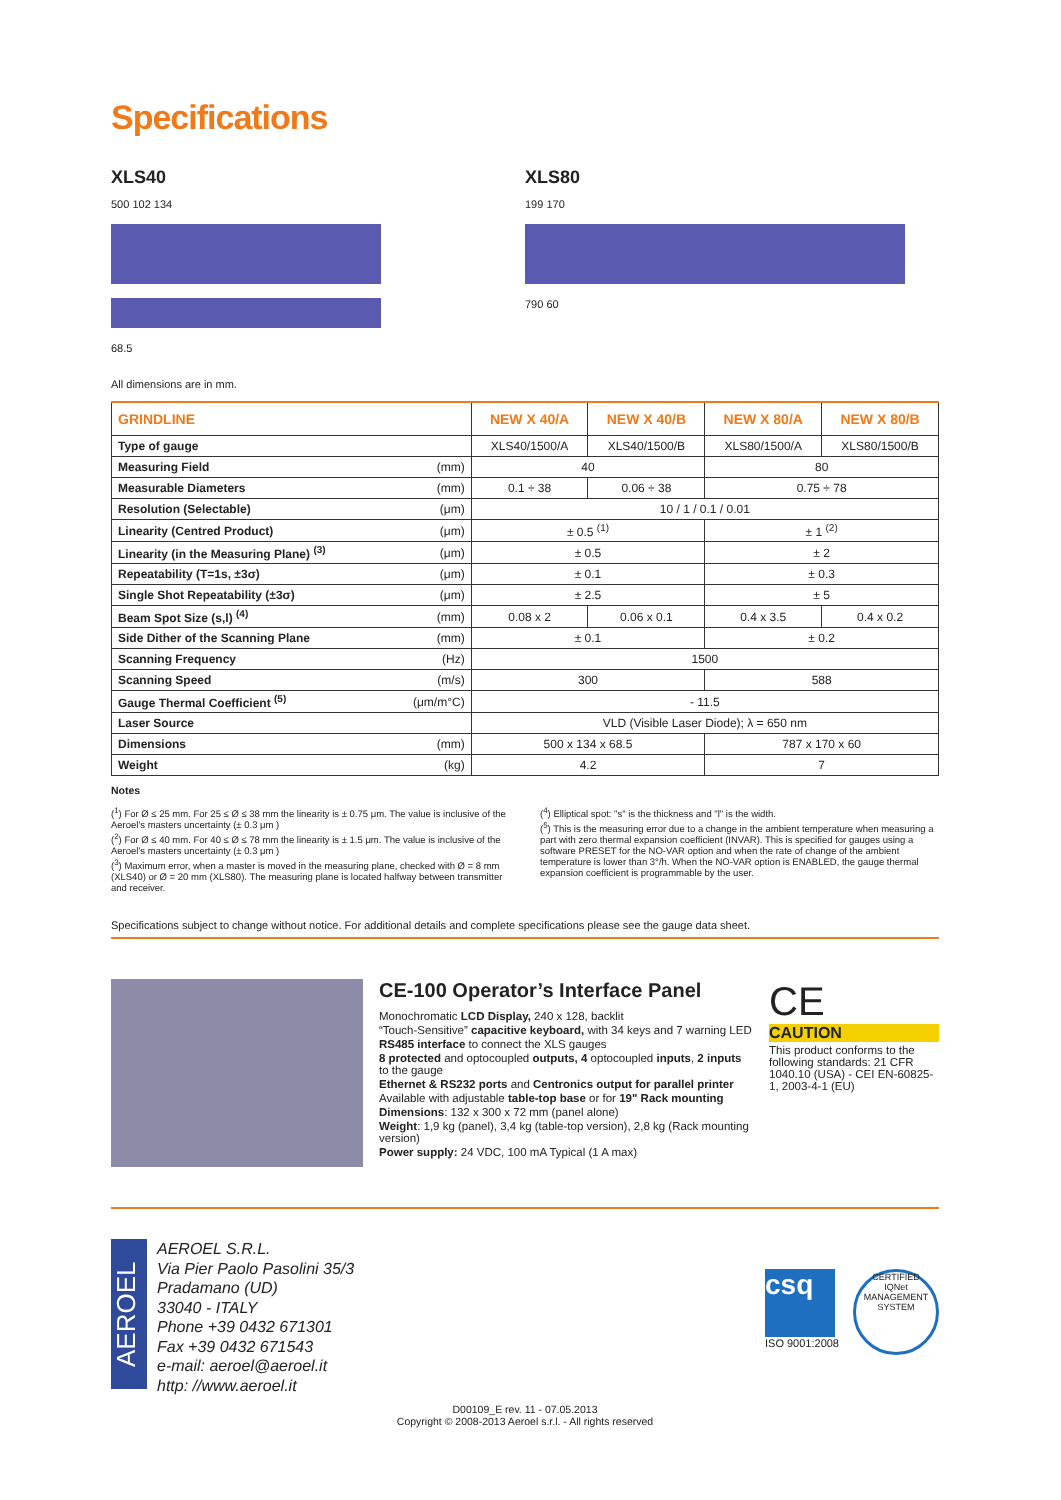Specifications
XLS40
500 102 134
68.5
XLS80
199 170
790 60
All dimensions are in mm.
| GRINDLINE | | NEW X 40/A | NEW X 40/B | NEW X 80/A | NEW X 80/B |
| --- | --- | --- | --- | --- | --- |
| Type of gauge | | XLS40/1500/A | XLS40/1500/B | XLS80/1500/A | XLS80/1500/B |
| Measuring Field | (mm) | 40 | | 80 | |
| Measurable Diameters | (mm) | 0.1 ÷ 38 | 0.06 ÷ 38 | 0.75 ÷ 78 | |
| Resolution (Selectable) | (μm) | 10 / 1 / 0.1 / 0.01 | | | |
| Linearity (Centred Product) | (μm) | ± 0.5 <sup>(1)</sup> | | ± 1 <sup>(2)</sup> | |
| Linearity (in the Measuring Plane) <sup>(3)</sup> | (μm) | ± 0.5 | | ± 2 | |
| Repeatability (T=1s, ±3σ) | (μm) | ± 0.1 | | ± 0.3 | |
| Single Shot Repeatability (±3σ) | (μm) | ± 2.5 | | ± 5 | |
| Beam Spot Size (s,l) <sup>(4)</sup> | (mm) | 0.08 x 2 | 0.06 x 0.1 | 0.4 x 3.5 | 0.4 x 0.2 |
| Side Dither of the Scanning Plane | (mm) | ± 0.1 | | ± 0.2 | |
| Scanning Frequency | (Hz) | 1500 | | | |
| Scanning Speed | (m/s) | 300 | | 588 | |
| Gauge Thermal Coefficient <sup>(5)</sup> | (μm/m°C) | - 11.5 | | | |
| Laser Source | | VLD (Visible Laser Diode); λ = 650 nm | | | |
| Dimensions | (mm) | 500 x 134 x 68.5 | | 787 x 170 x 60 | |
| Weight | (kg) | 4.2 | | 7 | |
Notes
(<sup>1</sup>) For Ø ≤ 25 mm. For 25 ≤ Ø ≤ 38 mm the linearity is ± 0.75 μm. The value is inclusive of the Aeroel's masters uncertainty (± 0.3 μm )
(<sup>2</sup>) For Ø ≤ 40 mm. For 40 ≤ Ø ≤ 78 mm the linearity is ± 1.5 μm. The value is inclusive of the Aeroel's masters uncertainty (± 0.3 μm )
(<sup>3</sup>) Maximum error, when a master is moved in the measuring plane, checked with Ø = 8 mm (XLS40) or Ø = 20 mm (XLS80). The measuring plane is located halfway between transmitter and receiver.
(<sup>4</sup>) Elliptical spot: "s" is the thickness and "l" is the width.
(<sup>5</sup>) This is the measuring error due to a change in the ambient temperature when measuring a part with zero thermal expansion coefficient (INVAR). This is specified for gauges using a software PRESET for the NO-VAR option and when the rate of change of the ambient temperature is lower than 3°/h. When the NO-VAR option is ENABLED, the gauge thermal expansion coefficient is programmable by the user.
Specifications subject to change without notice. For additional details and complete specifications please see the gauge data sheet.
CE-100 Operator’s Interface Panel
Monochromatic LCD Display, 240 x 128, backlit
“Touch-Sensitive” capacitive keyboard, with 34 keys and 7 warning LED
RS485 interface to connect the XLS gauges
8 protected and optocoupled outputs, 4 optocoupled inputs, 2 inputs to the gauge
Ethernet & RS232 ports and Centronics output for parallel printer
Available with adjustable table-top base or for 19" Rack mounting
Dimensions: 132 x 300 x 72 mm (panel alone)
Weight: 1,9 kg (panel), 3,4 kg (table-top version), 2,8 kg (Rack mounting version)
Power supply: 24 VDC, 100 mA Typical (1 A max)
CE
CAUTION
This product conforms to the following standards: 21 CFR 1040.10 (USA) - CEI EN-60825-1, 2003-4-1 (EU)
AEROEL
AEROEL S.R.L.
Via Pier Paolo Pasolini 35/3
Pradamano (UD)
33040 - ITALY
Phone +39 0432 671301
Fax +39 0432 671543
e-mail: aeroel@aeroel.it
http: //www.aeroel.it
csq
ISO 9001:2008
CERTIFIED
IQNet
MANAGEMENT SYSTEM
D00109_E rev. 11 - 07.05.2013
Copyright © 2008-2013 Aeroel s.r.l. - All rights reserved